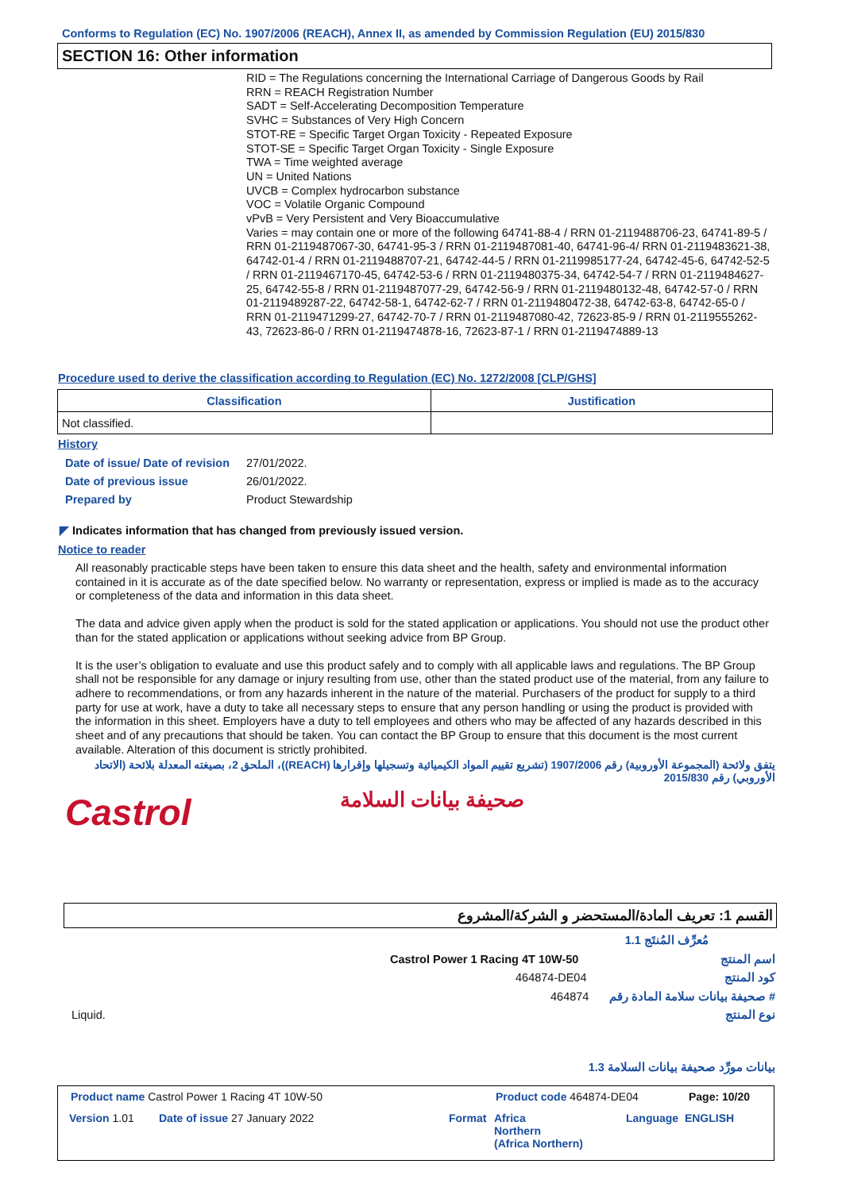Conforms to Regulation (EC) No. 1907/2006 (REACH), Annex II, as amended by Commission Regulation (EU) 2015/830
SECTION 16: Other information
RID = The Regulations concerning the International Carriage of Dangerous Goods by Rail
RRN = REACH Registration Number
SADT = Self-Accelerating Decomposition Temperature
SVHC = Substances of Very High Concern
STOT-RE = Specific Target Organ Toxicity - Repeated Exposure
STOT-SE = Specific Target Organ Toxicity - Single Exposure
TWA = Time weighted average
UN = United Nations
UVCB = Complex hydrocarbon substance
VOC = Volatile Organic Compound
vPvB = Very Persistent and Very Bioaccumulative
Varies = may contain one or more of the following 64741-88-4 / RRN 01-2119488706-23, 64741-89-5 / RRN 01-2119487067-30, 64741-95-3 / RRN 01-2119487081-40, 64741-96-4/ RRN 01-2119483621-38, 64742-01-4 / RRN 01-2119488707-21, 64742-44-5 / RRN 01-2119985177-24, 64742-45-6, 64742-52-5 / RRN 01-2119467170-45, 64742-53-6 / RRN 01-2119480375-34, 64742-54-7 / RRN 01-2119484627-25, 64742-55-8 / RRN 01-2119487077-29, 64742-56-9 / RRN 01-2119480132-48, 64742-57-0 / RRN 01-2119489287-22, 64742-58-1, 64742-62-7 / RRN 01-2119480472-38, 64742-63-8, 64742-65-0 / RRN 01-2119471299-27, 64742-70-7 / RRN 01-2119487080-42, 72623-85-9 / RRN 01-2119555262-43, 72623-86-0 / RRN 01-2119474878-16, 72623-87-1 / RRN 01-2119474889-13
Procedure used to derive the classification according to Regulation (EC) No. 1272/2008 [CLP/GHS]
| Classification | Justification |
| --- | --- |
| Not classified. | |
History
Date of issue/ Date of revision 27/01/2022.
Date of previous issue 26/01/2022.
Prepared by Product Stewardship
◤ Indicates information that has changed from previously issued version.
Notice to reader
All reasonably practicable steps have been taken to ensure this data sheet and the health, safety and environmental information contained in it is accurate as of the date specified below. No warranty or representation, express or implied is made as to the accuracy or completeness of the data and information in this data sheet.
The data and advice given apply when the product is sold for the stated application or applications. You should not use the product other than for the stated application or applications without seeking advice from BP Group.
It is the user’s obligation to evaluate and use this product safely and to comply with all applicable laws and regulations. The BP Group shall not be responsible for any damage or injury resulting from use, other than the stated product use of the material, from any failure to adhere to recommendations, or from any hazards inherent in the nature of the material. Purchasers of the product for supply to a third party for use at work, have a duty to take all necessary steps to ensure that any person handling or using the product is provided with the information in this sheet. Employers have a duty to tell employees and others who may be affected of any hazards described in this sheet and of any precautions that should be taken. You can contact the BP Group to ensure that this document is the most current available. Alteration of this document is strictly prohibited.
يتفق ولائحة (المجموعة الأوروبية) رقم 1907/2006 (تشريع تقييم المواد الكيميائية وتسجيلها وإقرارها (REACH))، الملحق 2، بصيغته المعدلة بلائحة (الاتحاد الأوروبي) رقم 2015/830
Castrol صحيفة بيانات السلامة
القسم 1: تعريف المادة/المستحضر و الشركة/المشروع
1.1 مُعرِّف المُنتَج
Castrol Power 1 Racing 4T 10W-50 اسم المنتج
464874-DE04 كود المنتج
464874 صحيفة بيانات سلامة المادة رقم #
Liquid. نوع المنتج
1.3 بيانات مورِّد صحيفة بيانات السلامة
Product name Castrol Power 1 Racing 4T 10W-50
Product code 464874-DE04 Page: 10/20
Version 1.01 Date of issue 27 January 2022 Format
Africa
Northern
(Africa Northern)
Language ENGLISH